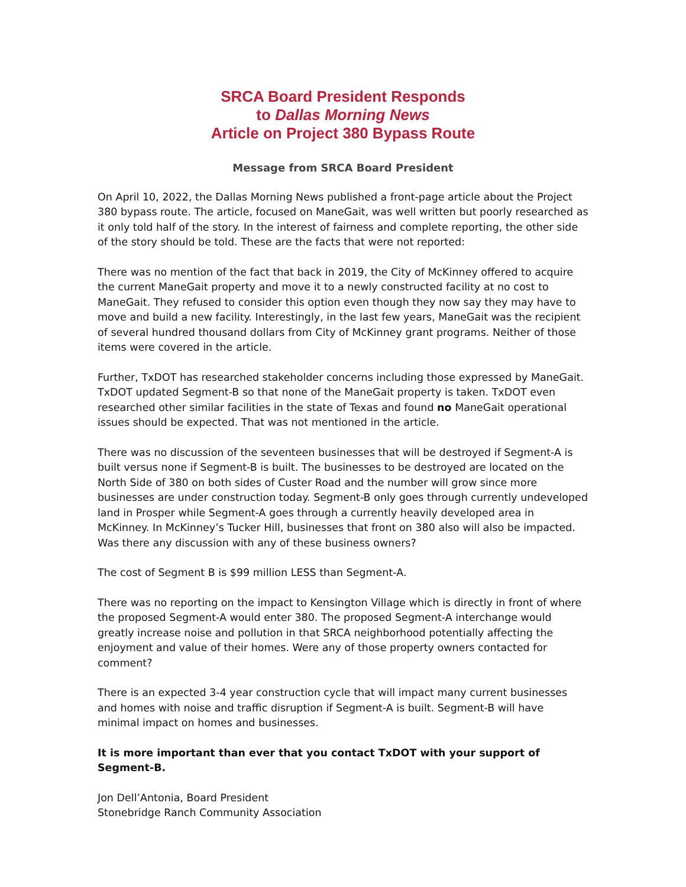SRCA Board President Responds
to Dallas Morning News
Article on Project 380 Bypass Route
Message from SRCA Board President
On April 10, 2022, the Dallas Morning News published a front-page article about the Project 380 bypass route. The article, focused on ManeGait, was well written but poorly researched as it only told half of the story. In the interest of fairness and complete reporting, the other side of the story should be told. These are the facts that were not reported:
There was no mention of the fact that back in 2019, the City of McKinney offered to acquire the current ManeGait property and move it to a newly constructed facility at no cost to ManeGait. They refused to consider this option even though they now say they may have to move and build a new facility. Interestingly, in the last few years, ManeGait was the recipient of several hundred thousand dollars from City of McKinney grant programs. Neither of those items were covered in the article.
Further, TxDOT has researched stakeholder concerns including those expressed by ManeGait. TxDOT updated Segment-B so that none of the ManeGait property is taken. TxDOT even researched other similar facilities in the state of Texas and found no ManeGait operational issues should be expected. That was not mentioned in the article.
There was no discussion of the seventeen businesses that will be destroyed if Segment-A is built versus none if Segment-B is built. The businesses to be destroyed are located on the North Side of 380 on both sides of Custer Road and the number will grow since more businesses are under construction today. Segment-B only goes through currently undeveloped land in Prosper while Segment-A goes through a currently heavily developed area in McKinney. In McKinney’s Tucker Hill, businesses that front on 380 also will also be impacted. Was there any discussion with any of these business owners?
The cost of Segment B is $99 million LESS than Segment-A.
There was no reporting on the impact to Kensington Village which is directly in front of where the proposed Segment-A would enter 380. The proposed Segment-A interchange would greatly increase noise and pollution in that SRCA neighborhood potentially affecting the enjoyment and value of their homes. Were any of those property owners contacted for comment?
There is an expected 3-4 year construction cycle that will impact many current businesses and homes with noise and traffic disruption if Segment-A is built. Segment-B will have minimal impact on homes and businesses.
It is more important than ever that you contact TxDOT with your support of Segment-B.
Jon Dell’Antonia, Board President
Stonebridge Ranch Community Association